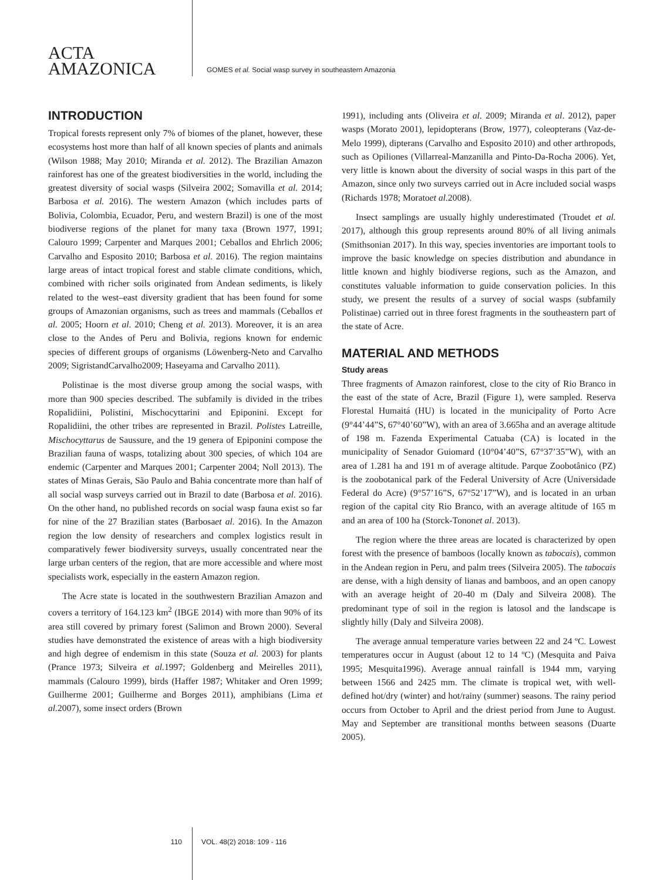ACTA
AMAZONICA
GOMES et al. Social wasp survey in southeastern Amazonia
INTRODUCTION
Tropical forests represent only 7% of biomes of the planet, however, these ecosystems host more than half of all known species of plants and animals (Wilson 1988; May 2010; Miranda et al. 2012). The Brazilian Amazon rainforest has one of the greatest biodiversities in the world, including the greatest diversity of social wasps (Silveira 2002; Somavilla et al. 2014; Barbosa et al. 2016). The western Amazon (which includes parts of Bolivia, Colombia, Ecuador, Peru, and western Brazil) is one of the most biodiverse regions of the planet for many taxa (Brown 1977, 1991; Calouro 1999; Carpenter and Marques 2001; Ceballos and Ehrlich 2006; Carvalho and Esposito 2010; Barbosa et al. 2016). The region maintains large areas of intact tropical forest and stable climate conditions, which, combined with richer soils originated from Andean sediments, is likely related to the west–east diversity gradient that has been found for some groups of Amazonian organisms, such as trees and mammals (Ceballos et al. 2005; Hoorn et al. 2010; Cheng et al. 2013). Moreover, it is an area close to the Andes of Peru and Bolivia, regions known for endemic species of different groups of organisms (Löwenberg-Neto and Carvalho 2009; SigristandCarvalho2009; Haseyama and Carvalho 2011).
Polistinae is the most diverse group among the social wasps, with more than 900 species described. The subfamily is divided in the tribes Ropalidiini, Polistini, Mischocyttarini and Epiponini. Except for Ropalidiini, the other tribes are represented in Brazil. Polistes Latreille, Mischocyttarus de Saussure, and the 19 genera of Epiponini compose the Brazilian fauna of wasps, totalizing about 300 species, of which 104 are endemic (Carpenter and Marques 2001; Carpenter 2004; Noll 2013). The states of Minas Gerais, São Paulo and Bahia concentrate more than half of all social wasp surveys carried out in Brazil to date (Barbosa et al. 2016). On the other hand, no published records on social wasp fauna exist so far for nine of the 27 Brazilian states (Barbosaet al. 2016). In the Amazon region the low density of researchers and complex logistics result in comparatively fewer biodiversity surveys, usually concentrated near the large urban centers of the region, that are more accessible and where most specialists work, especially in the eastern Amazon region.
The Acre state is located in the southwestern Brazilian Amazon and covers a territory of 164.123 km<sup>2</sup> (IBGE 2014) with more than 90% of its area still covered by primary forest (Salimon and Brown 2000). Several studies have demonstrated the existence of areas with a high biodiversity and high degree of endemism in this state (Souza et al. 2003) for plants (Prance 1973; Silveira et al. 1997; Goldenberg and Meirelles 2011), mammals (Calouro 1999), birds (Haffer 1987; Whitaker and Oren 1999; Guilherme 2001; Guilherme and Borges 2011), amphibians (Lima et al. 2007), some insect orders (Brown
1991), including ants (Oliveira et al. 2009; Miranda et al. 2012), paper wasps (Morato 2001), lepidopterans (Brow, 1977), coleopterans (Vaz-de-Melo 1999), dipterans (Carvalho and Esposito 2010) and other arthropods, such as Opiliones (Villarreal-Manzanilla and Pinto-Da-Rocha 2006). Yet, very little is known about the diversity of social wasps in this part of the Amazon, since only two surveys carried out in Acre included social wasps (Richards 1978; Moratoet al. 2008).
Insect samplings are usually highly underestimated (Troudet et al. 2017), although this group represents around 80% of all living animals (Smithsonian 2017). In this way, species inventories are important tools to improve the basic knowledge on species distribution and abundance in little known and highly biodiverse regions, such as the Amazon, and constitutes valuable information to guide conservation policies. In this study, we present the results of a survey of social wasps (subfamily Polistinae) carried out in three forest fragments in the southeastern part of the state of Acre.
MATERIAL AND METHODS
Study areas
Three fragments of Amazon rainforest, close to the city of Rio Branco in the east of the state of Acre, Brazil (Figure 1), were sampled. Reserva Florestal Humaitá (HU) is located in the municipality of Porto Acre (9°44’44”S, 67°40’60”W), with an area of 3.665ha and an average altitude of 198 m. Fazenda Experimental Catuaba (CA) is located in the municipality of Senador Guiomard (10°04’40”S, 67°37’35”W), with an area of 1.281 ha and 191 m of average altitude. Parque Zoobotânico (PZ) is the zoobotanical park of the Federal University of Acre (Universidade Federal do Acre) (9°57’16”S, 67°52’17”W), and is located in an urban region of the capital city Rio Branco, with an average altitude of 165 m and an area of 100 ha (Storck-Tononet al. 2013).
The region where the three areas are located is characterized by open forest with the presence of bamboos (locally known as tabocais), common in the Andean region in Peru, and palm trees (Silveira 2005). The tabocais are dense, with a high density of lianas and bamboos, and an open canopy with an average height of 20-40 m (Daly and Silveira 2008). The predominant type of soil in the region is latosol and the landscape is slightly hilly (Daly and Silveira 2008).
The average annual temperature varies between 22 and 24 ºC. Lowest temperatures occur in August (about 12 to 14 ºC) (Mesquita and Paiva 1995; Mesquita1996). Average annual rainfall is 1944 mm, varying between 1566 and 2425 mm. The climate is tropical wet, with well-defined hot/dry (winter) and hot/rainy (summer) seasons. The rainy period occurs from October to April and the driest period from June to August. May and September are transitional months between seasons (Duarte 2005).
110 VOL. 48(2) 2018: 109 - 116